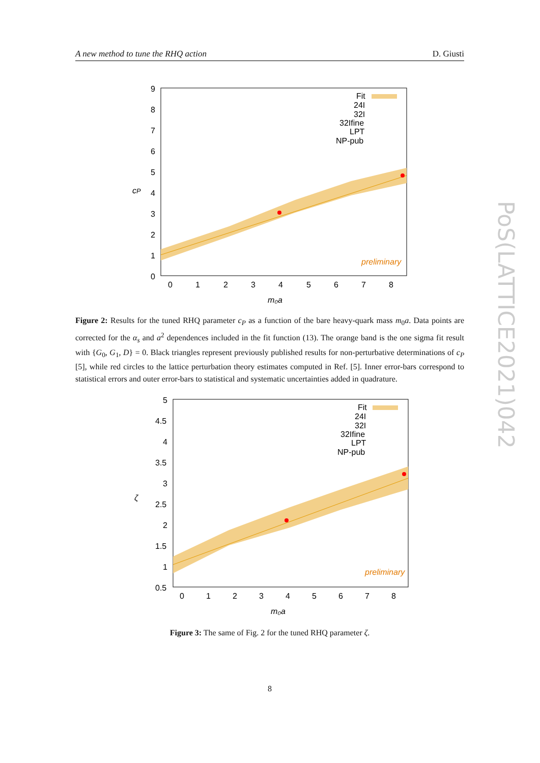A new method to tune the RHQ action D. Giusti
9
8
7
6
5
4
3
2
1
0
0
1
2
3
4
5
6
7
8
m₀a
cP
Fit
24I
32I
32Ifine
LPT
NP-pub
preliminary
Figure 2: Results for the tuned RHQ parameter c<sub>P</sub> as a function of the bare heavy-quark mass m<sub>0</sub>a. Data points are corrected for the α<sub>s</sub> and a<sup>2</sup> dependences included in the fit function (13). The orange band is the one sigma fit result with {G<sub>0</sub>, G<sub>1</sub>, D} = 0. Black triangles represent previously published results for non-perturbative determinations of c<sub>P</sub> [5], while red circles to the lattice perturbation theory estimates computed in Ref. [5]. Inner error-bars correspond to statistical errors and outer error-bars to statistical and systematic uncertainties added in quadrature.
5
4.5
4
3.5
3
2.5
2
1.5
1
0.5
0
1
2
3
4
5
6
7
8
m₀a
ζ
Fit
24I
32I
32Ifine
LPT
NP-pub
preliminary
Figure 3: The same of Fig. 2 for the tuned RHQ parameter ζ.
8
PoS(LATTICE2021)042